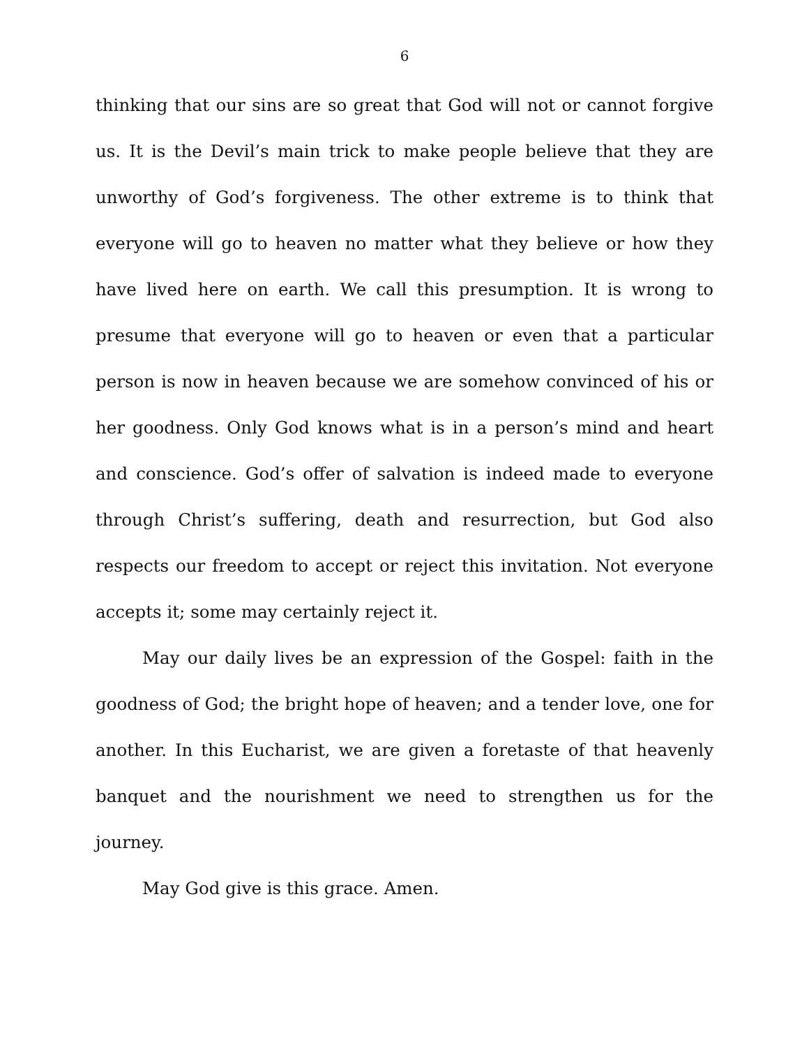6
thinking that our sins are so great that God will not or cannot forgive us. It is the Devil’s main trick to make people believe that they are unworthy of God’s forgiveness. The other extreme is to think that everyone will go to heaven no matter what they believe or how they have lived here on earth. We call this presumption. It is wrong to presume that everyone will go to heaven or even that a particular person is now in heaven because we are somehow convinced of his or her goodness. Only God knows what is in a person’s mind and heart and conscience. God’s offer of salvation is indeed made to everyone through Christ’s suffering, death and resurrection, but God also respects our freedom to accept or reject this invitation. Not everyone accepts it; some may certainly reject it.
May our daily lives be an expression of the Gospel: faith in the goodness of God; the bright hope of heaven; and a tender love, one for another. In this Eucharist, we are given a foretaste of that heavenly banquet and the nourishment we need to strengthen us for the journey.
May God give is this grace. Amen.